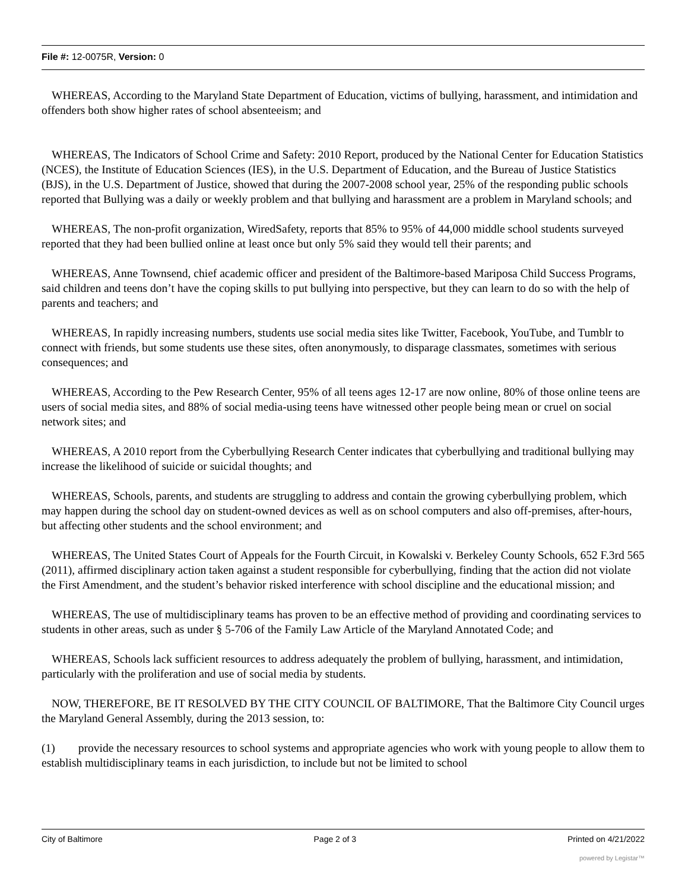File #: 12-0075R, Version: 0
WHEREAS, According to the Maryland State Department of Education, victims of bullying, harassment, and intimidation and offenders both show higher rates of school absenteeism; and
WHEREAS, The Indicators of School Crime and Safety: 2010 Report, produced by the National Center for Education Statistics (NCES), the Institute of Education Sciences (IES), in the U.S. Department of Education, and the Bureau of Justice Statistics (BJS), in the U.S. Department of Justice, showed that during the 2007-2008 school year, 25% of the responding public schools reported that Bullying was a daily or weekly problem and that bullying and harassment are a problem in Maryland schools; and
WHEREAS, The non-profit organization, WiredSafety, reports that 85% to 95% of 44,000 middle school students surveyed reported that they had been bullied online at least once but only 5% said they would tell their parents; and
WHEREAS, Anne Townsend, chief academic officer and president of the Baltimore-based Mariposa Child Success Programs, said children and teens don’t have the coping skills to put bullying into perspective, but they can learn to do so with the help of parents and teachers; and
WHEREAS, In rapidly increasing numbers, students use social media sites like Twitter, Facebook, YouTube, and Tumblr to connect with friends, but some students use these sites, often anonymously, to disparage classmates, sometimes with serious consequences; and
WHEREAS, According to the Pew Research Center, 95% of all teens ages 12-17 are now online, 80% of those online teens are users of social media sites, and 88% of social media-using teens have witnessed other people being mean or cruel on social network sites; and
WHEREAS, A 2010 report from the Cyberbullying Research Center indicates that cyberbullying and traditional bullying may increase the likelihood of suicide or suicidal thoughts; and
WHEREAS, Schools, parents, and students are struggling to address and contain the growing cyberbullying problem, which may happen during the school day on student-owned devices as well as on school computers and also off-premises, after-hours, but affecting other students and the school environment; and
WHEREAS, The United States Court of Appeals for the Fourth Circuit, in Kowalski v. Berkeley County Schools, 652 F.3rd 565 (2011), affirmed disciplinary action taken against a student responsible for cyberbullying, finding that the action did not violate the First Amendment, and the student’s behavior risked interference with school discipline and the educational mission; and
WHEREAS, The use of multidisciplinary teams has proven to be an effective method of providing and coordinating services to students in other areas, such as under § 5-706 of the Family Law Article of the Maryland Annotated Code; and
WHEREAS, Schools lack sufficient resources to address adequately the problem of bullying, harassment, and intimidation, particularly with the proliferation and use of social media by students.
NOW, THEREFORE, BE IT RESOLVED BY THE CITY COUNCIL OF BALTIMORE, That the Baltimore City Council urges the Maryland General Assembly, during the 2013 session, to:
(1) provide the necessary resources to school systems and appropriate agencies who work with young people to allow them to establish multidisciplinary teams in each jurisdiction, to include but not be limited to school
City of Baltimore Page 2 of 3 Printed on 4/21/2022
powered by Legistar™